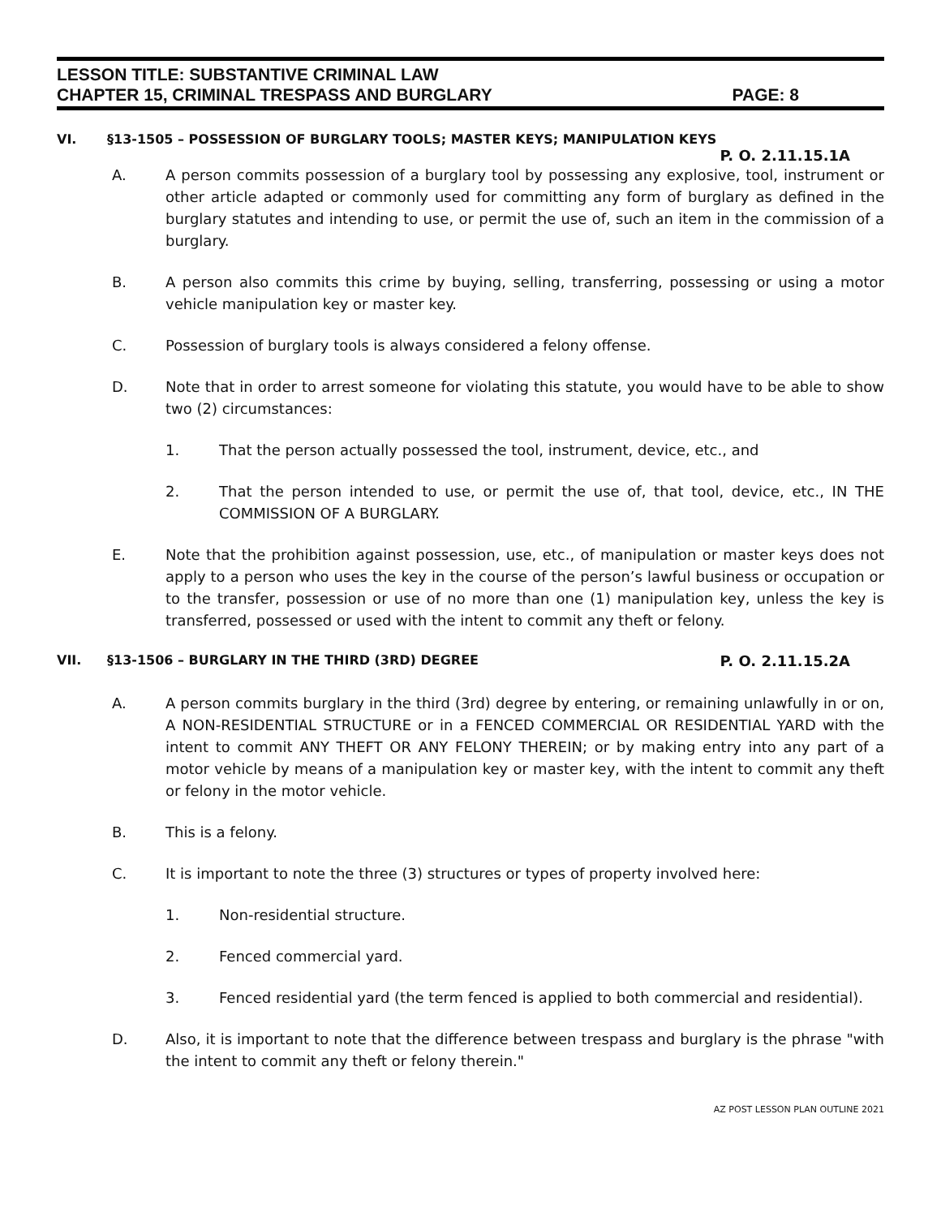LESSON TITLE: SUBSTANTIVE CRIMINAL LAW
CHAPTER 15, CRIMINAL TRESPASS AND BURGLARY PAGE: 8
VI. §13-1505 – POSSESSION OF BURGLARY TOOLS; MASTER KEYS; MANIPULATION KEYS
P. O. 2.11.15.1A
A. A person commits possession of a burglary tool by possessing any explosive, tool, instrument or other article adapted or commonly used for committing any form of burglary as defined in the burglary statutes and intending to use, or permit the use of, such an item in the commission of a burglary.
B. A person also commits this crime by buying, selling, transferring, possessing or using a motor vehicle manipulation key or master key.
C. Possession of burglary tools is always considered a felony offense.
D. Note that in order to arrest someone for violating this statute, you would have to be able to show two (2) circumstances:
1. That the person actually possessed the tool, instrument, device, etc., and
2. That the person intended to use, or permit the use of, that tool, device, etc., IN THE COMMISSION OF A BURGLARY.
E. Note that the prohibition against possession, use, etc., of manipulation or master keys does not apply to a person who uses the key in the course of the person’s lawful business or occupation or to the transfer, possession or use of no more than one (1) manipulation key, unless the key is transferred, possessed or used with the intent to commit any theft or felony.
VII. §13-1506 – BURGLARY IN THE THIRD (3RD) DEGREE P. O. 2.11.15.2A
A. A person commits burglary in the third (3rd) degree by entering, or remaining unlawfully in or on, A NON-RESIDENTIAL STRUCTURE or in a FENCED COMMERCIAL OR RESIDENTIAL YARD with the intent to commit ANY THEFT OR ANY FELONY THEREIN; or by making entry into any part of a motor vehicle by means of a manipulation key or master key, with the intent to commit any theft or felony in the motor vehicle.
B. This is a felony.
C. It is important to note the three (3) structures or types of property involved here:
1. Non-residential structure.
2. Fenced commercial yard.
3. Fenced residential yard (the term fenced is applied to both commercial and residential).
D. Also, it is important to note that the difference between trespass and burglary is the phrase "with the intent to commit any theft or felony therein."
AZ POST LESSON PLAN OUTLINE 2021